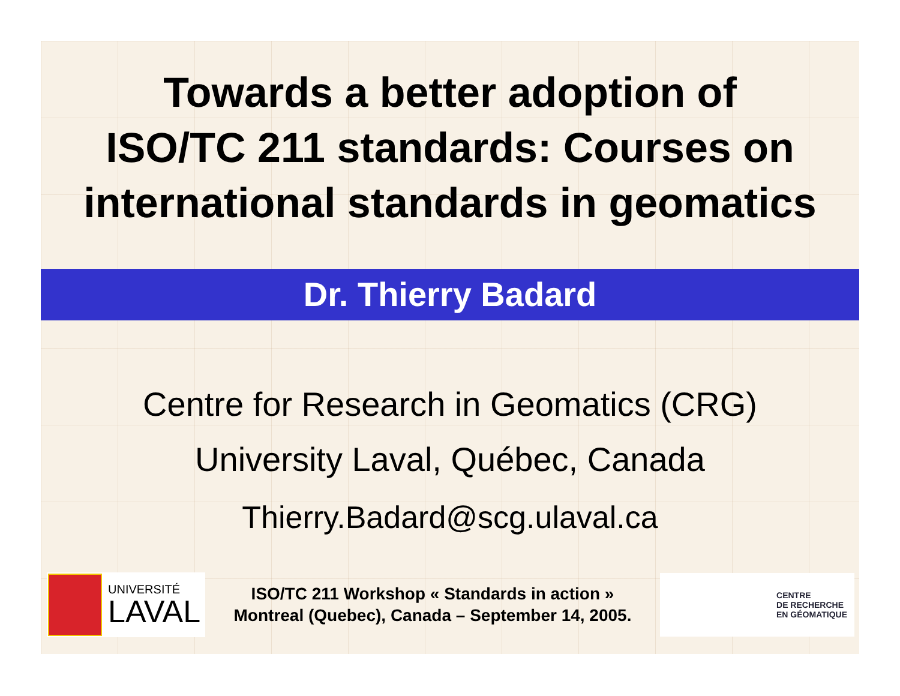Towards a better adoption of
ISO/TC 211 standards: Courses on
international standards in geomatics
Dr. Thierry Badard
Centre for Research in Geomatics (CRG)
University Laval, Québec, Canada
Thierry.Badard@scg.ulaval.ca
UNIVERSITÉ
LAVAL
ISO/TC 211 Workshop « Standards in action »
Montreal (Quebec), Canada – September 14, 2005.
CENTRE
DE RECHERCHE
EN GÉOMATIQUE